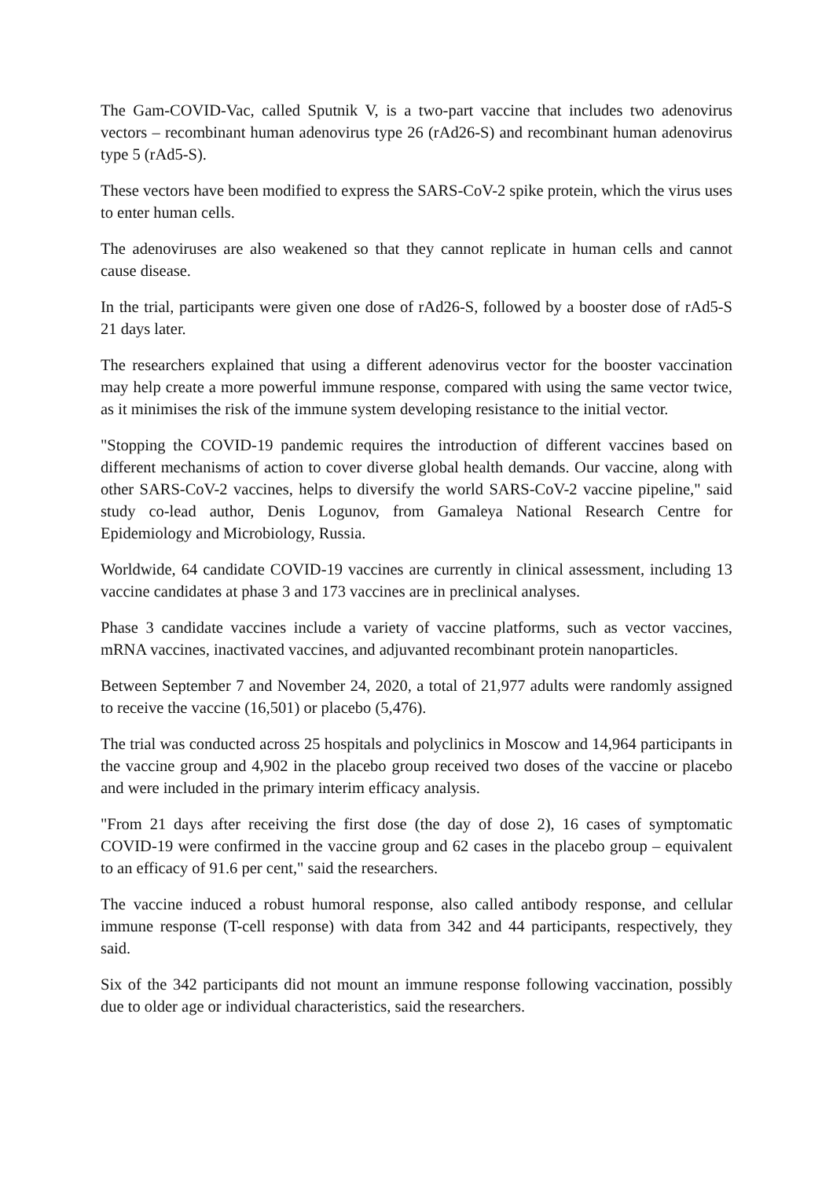The Gam-COVID-Vac, called Sputnik V, is a two-part vaccine that includes two adenovirus vectors – recombinant human adenovirus type 26 (rAd26-S) and recombinant human adenovirus type 5 (rAd5-S).
These vectors have been modified to express the SARS-CoV-2 spike protein, which the virus uses to enter human cells.
The adenoviruses are also weakened so that they cannot replicate in human cells and cannot cause disease.
In the trial, participants were given one dose of rAd26-S, followed by a booster dose of rAd5-S 21 days later.
The researchers explained that using a different adenovirus vector for the booster vaccination may help create a more powerful immune response, compared with using the same vector twice, as it minimises the risk of the immune system developing resistance to the initial vector.
"Stopping the COVID-19 pandemic requires the introduction of different vaccines based on different mechanisms of action to cover diverse global health demands. Our vaccine, along with other SARS-CoV-2 vaccines, helps to diversify the world SARS-CoV-2 vaccine pipeline," said study co-lead author, Denis Logunov, from Gamaleya National Research Centre for Epidemiology and Microbiology, Russia.
Worldwide, 64 candidate COVID-19 vaccines are currently in clinical assessment, including 13 vaccine candidates at phase 3 and 173 vaccines are in preclinical analyses.
Phase 3 candidate vaccines include a variety of vaccine platforms, such as vector vaccines, mRNA vaccines, inactivated vaccines, and adjuvanted recombinant protein nanoparticles.
Between September 7 and November 24, 2020, a total of 21,977 adults were randomly assigned to receive the vaccine (16,501) or placebo (5,476).
The trial was conducted across 25 hospitals and polyclinics in Moscow and 14,964 participants in the vaccine group and 4,902 in the placebo group received two doses of the vaccine or placebo and were included in the primary interim efficacy analysis.
"From 21 days after receiving the first dose (the day of dose 2), 16 cases of symptomatic COVID-19 were confirmed in the vaccine group and 62 cases in the placebo group – equivalent to an efficacy of 91.6 per cent," said the researchers.
The vaccine induced a robust humoral response, also called antibody response, and cellular immune response (T-cell response) with data from 342 and 44 participants, respectively, they said.
Six of the 342 participants did not mount an immune response following vaccination, possibly due to older age or individual characteristics, said the researchers.